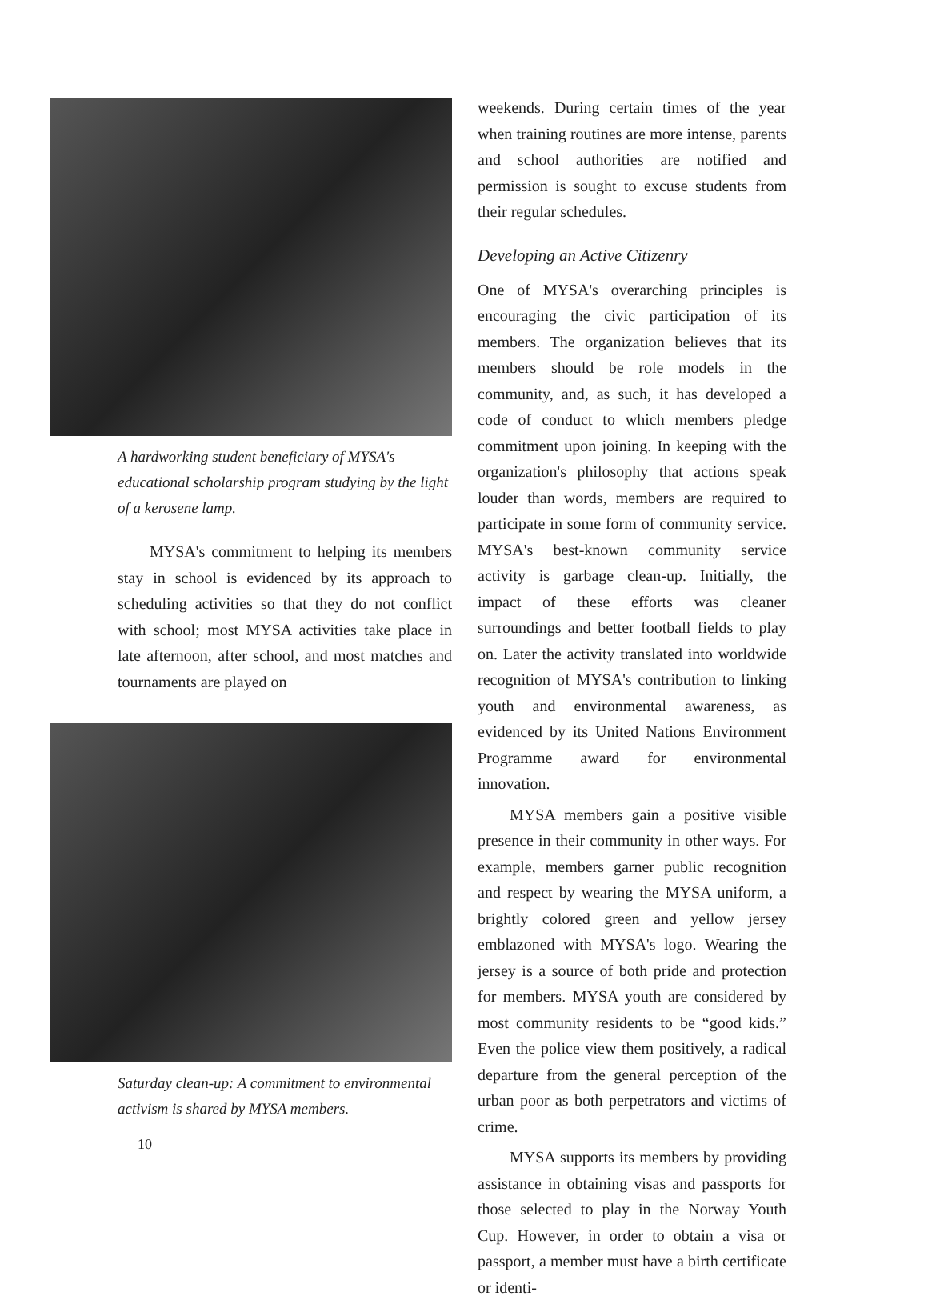A hardworking student beneficiary of MYSA's educational scholarship program studying by the light of a kerosene lamp.
MYSA's commitment to helping its members stay in school is evidenced by its approach to scheduling activities so that they do not conflict with school; most MYSA activities take place in late afternoon, after school, and most matches and tournaments are played on
Saturday clean-up: A commitment to environmental activism is shared by MYSA members.
weekends. During certain times of the year when training routines are more intense, parents and school authorities are notified and permission is sought to excuse students from their regular schedules.
Developing an Active Citizenry
One of MYSA's overarching principles is encouraging the civic participation of its members. The organization believes that its members should be role models in the community, and, as such, it has developed a code of conduct to which members pledge commitment upon joining. In keeping with the organization's philosophy that actions speak louder than words, members are required to participate in some form of community service. MYSA's best-known community service activity is garbage clean-up. Initially, the impact of these efforts was cleaner surroundings and better football fields to play on. Later the activity translated into worldwide recognition of MYSA's contribution to linking youth and environmental awareness, as evidenced by its United Nations Environment Programme award for environmental innovation.
MYSA members gain a positive visible presence in their community in other ways. For example, members garner public recognition and respect by wearing the MYSA uniform, a brightly colored green and yellow jersey emblazoned with MYSA's logo. Wearing the jersey is a source of both pride and protection for members. MYSA youth are considered by most community residents to be “good kids.” Even the police view them positively, a radical departure from the general perception of the urban poor as both perpetrators and victims of crime.
MYSA supports its members by providing assistance in obtaining visas and passports for those selected to play in the Norway Youth Cup. However, in order to obtain a visa or passport, a member must have a birth certificate or identi-
10